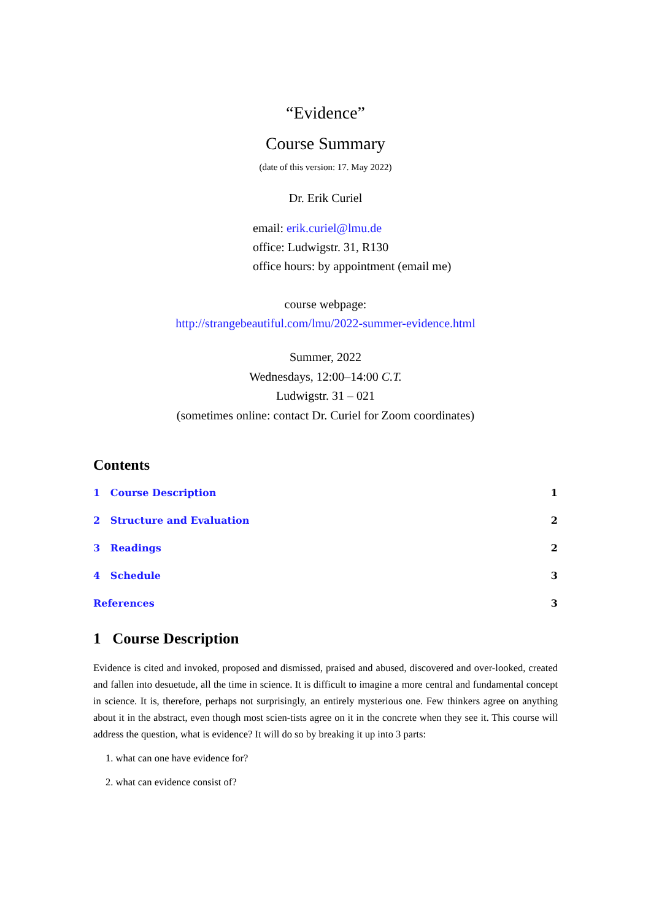“Evidence”
Course Summary
(date of this version: 17. May 2022)
Dr. Erik Curiel
email: erik.curiel@lmu.de
office: Ludwigstr. 31, R130
office hours: by appointment (email me)
course webpage:
http://strangebeautiful.com/lmu/2022-summer-evidence.html
Summer, 2022
Wednesdays, 12:00–14:00 C.T.
Ludwigstr. 31 – 021
(sometimes online: contact Dr. Curiel for Zoom coordinates)
Contents
1 Course Description 1
2 Structure and Evaluation 2
3 Readings 2
4 Schedule 3
References 3
1 Course Description
Evidence is cited and invoked, proposed and dismissed, praised and abused, discovered and over-looked, created and fallen into desuetude, all the time in science. It is difficult to imagine a more central and fundamental concept in science. It is, therefore, perhaps not surprisingly, an entirely mysterious one. Few thinkers agree on anything about it in the abstract, even though most scien-tists agree on it in the concrete when they see it. This course will address the question, what is evidence? It will do so by breaking it up into 3 parts:
1. what can one have evidence for?
2. what can evidence consist of?